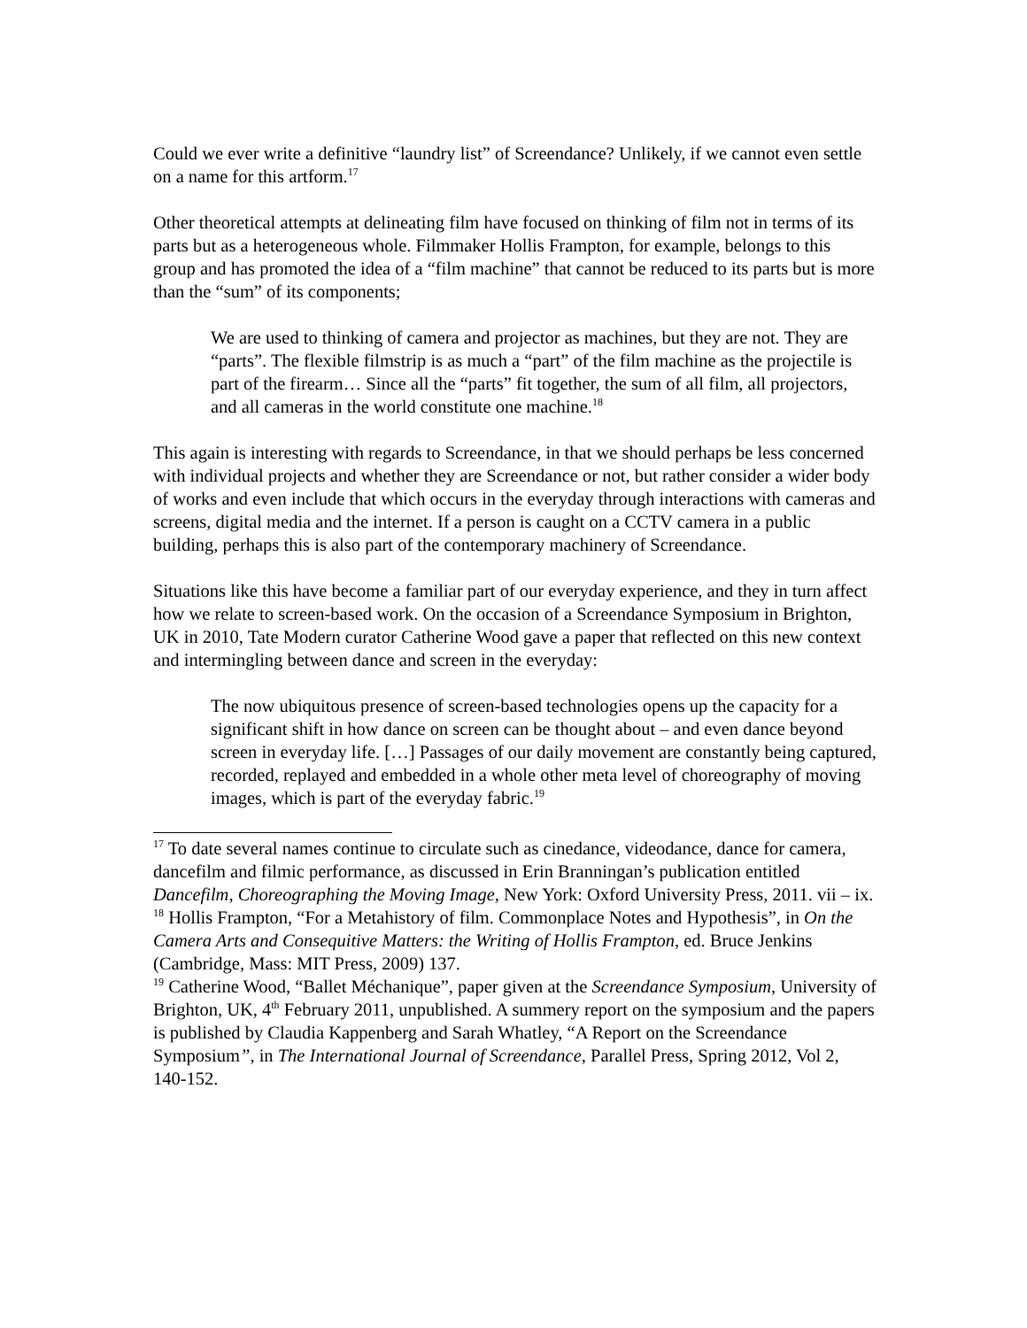Could we ever write a definitive “laundry list” of Screendance? Unlikely, if we cannot even settle on a name for this artform.<sup>17</sup>
Other theoretical attempts at delineating film have focused on thinking of film not in terms of its parts but as a heterogeneous whole. Filmmaker Hollis Frampton, for example, belongs to this group and has promoted the idea of a “film machine” that cannot be reduced to its parts but is more than the “sum” of its components;
We are used to thinking of camera and projector as machines, but they are not. They are “parts”. The flexible filmstrip is as much a “part” of the film machine as the projectile is part of the firearm… Since all the “parts” fit together, the sum of all film, all projectors, and all cameras in the world constitute one machine.<sup>18</sup>
This again is interesting with regards to Screendance, in that we should perhaps be less concerned with individual projects and whether they are Screendance or not, but rather consider a wider body of works and even include that which occurs in the everyday through interactions with cameras and screens, digital media and the internet. If a person is caught on a CCTV camera in a public building, perhaps this is also part of the contemporary machinery of Screendance.
Situations like this have become a familiar part of our everyday experience, and they in turn affect how we relate to screen-based work. On the occasion of a Screendance Symposium in Brighton, UK in 2010, Tate Modern curator Catherine Wood gave a paper that reflected on this new context and intermingling between dance and screen in the everyday:
The now ubiquitous presence of screen-based technologies opens up the capacity for a significant shift in how dance on screen can be thought about – and even dance beyond screen in everyday life. […] Passages of our daily movement are constantly being captured, recorded, replayed and embedded in a whole other meta level of choreography of moving images, which is part of the everyday fabric.<sup>19</sup>
<sup>17</sup> To date several names continue to circulate such as cinedance, videodance, dance for camera, dancefilm and filmic performance, as discussed in Erin Branningan’s publication entitled Dancefilm, Choreographing the Moving Image, New York: Oxford University Press, 2011. vii – ix.
<sup>18</sup> Hollis Frampton, “For a Metahistory of film. Commonplace Notes and Hypothesis”, in On the Camera Arts and Consequitive Matters: the Writing of Hollis Frampton, ed. Bruce Jenkins (Cambridge, Mass: MIT Press, 2009) 137.
<sup>19</sup> Catherine Wood, “Ballet Méchanique”, paper given at the Screendance Symposium, University of Brighton, UK, 4<sup>th</sup> February 2011, unpublished. A summery report on the symposium and the papers is published by Claudia Kappenberg and Sarah Whatley, “A Report on the Screendance Symposium”, in The International Journal of Screendance, Parallel Press, Spring 2012, Vol 2, 140-152.